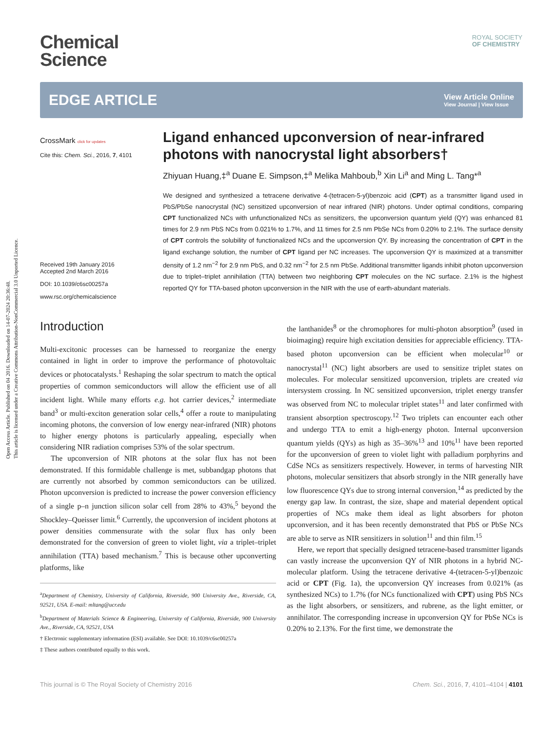Open Access Article. Published on 04 2016. Downloaded on 14-07-2024 20:36:48.
This article is licensed under a Creative Commons Attribution-NonCommercial 3.0 Unported Licence.
ROYAL SOCIETY
OF CHEMISTRY
Chemical
Science
EDGE ARTICLE
View Article Online
View Journal | View Issue
CrossMark click for updates
Cite this: Chem. Sci., 2016, 7, 4101
Received 19th January 2016
Accepted 2nd March 2016
DOI: 10.1039/c6sc00257a
www.rsc.org/chemicalscience
Ligand enhanced upconversion of near-infrared photons with nanocrystal light absorbers†
Zhiyuan Huang,‡<sup>a</sup> Duane E. Simpson,‡<sup>a</sup> Melika Mahboub,<sup>b</sup> Xin Li<sup>a</sup> and Ming L. Tang*<sup>a</sup>
We designed and synthesized a tetracene derivative 4-(tetracen-5-yl)benzoic acid (CPT) as a transmitter ligand used in PbS/PbSe nanocrystal (NC) sensitized upconversion of near infrared (NIR) photons. Under optimal conditions, comparing CPT functionalized NCs with unfunctionalized NCs as sensitizers, the upconversion quantum yield (QY) was enhanced 81 times for 2.9 nm PbS NCs from 0.021% to 1.7%, and 11 times for 2.5 nm PbSe NCs from 0.20% to 2.1%. The surface density of CPT controls the solubility of functionalized NCs and the upconversion QY. By increasing the concentration of CPT in the ligand exchange solution, the number of CPT ligand per NC increases. The upconversion QY is maximized at a transmitter density of 1.2 nm<sup>−2</sup> for 2.9 nm PbS, and 0.32 nm<sup>−2</sup> for 2.5 nm PbSe. Additional transmitter ligands inhibit photon upconversion due to triplet–triplet annihilation (TTA) between two neighboring CPT molecules on the NC surface. 2.1% is the highest reported QY for TTA-based photon upconversion in the NIR with the use of earth-abundant materials.
Introduction
Multi-excitonic processes can be harnessed to reorganize the energy contained in light in order to improve the performance of photovoltaic devices or photocatalysts.<sup>1</sup> Reshaping the solar spectrum to match the optical properties of common semiconductors will allow the efficient use of all incident light. While many efforts e.g. hot carrier devices,<sup>2</sup> intermediate band<sup>3</sup> or multi-exciton generation solar cells,<sup>4</sup> offer a route to manipulating incoming photons, the conversion of low energy near-infrared (NIR) photons to higher energy photons is particularly appealing, especially when considering NIR radiation comprises 53% of the solar spectrum.
The upconversion of NIR photons at the solar flux has not been demonstrated. If this formidable challenge is met, subbandgap photons that are currently not absorbed by common semiconductors can be utilized. Photon upconversion is predicted to increase the power conversion efficiency of a single p–n junction silicon solar cell from 28% to 43%,<sup>5</sup> beyond the Shockley–Queisser limit.<sup>6</sup> Currently, the upconversion of incident photons at power densities commensurate with the solar flux has only been demonstrated for the conversion of green to violet light, via a triplet–triplet annihilation (TTA) based mechanism.<sup>7</sup> This is because other upconverting platforms, like
<sup>a</sup> Department of Chemistry, University of California, Riverside, 900 University Ave., Riverside, CA, 92521, USA. E-mail: mltang@ucr.edu
<sup>b</sup> Department of Materials Science & Engineering, University of California, Riverside, 900 University Ave., Riverside, CA, 92521, USA
† Electronic supplementary information (ESI) available. See DOI: 10.1039/c6sc00257a
‡ These authors contributed equally to this work.
the lanthanides<sup>8</sup> or the chromophores for multi-photon absorption<sup>9</sup> (used in bioimaging) require high excitation densities for appreciable efficiency. TTA-based photon upconversion can be efficient when molecular<sup>10</sup> or nanocrystal<sup>11</sup> (NC) light absorbers are used to sensitize triplet states on molecules. For molecular sensitized upconversion, triplets are created via intersystem crossing. In NC sensitized upconversion, triplet energy transfer was observed from NC to molecular triplet states<sup>11</sup> and later confirmed with transient absorption spectroscopy.<sup>12</sup> Two triplets can encounter each other and undergo TTA to emit a high-energy photon. Internal upconversion quantum yields (QYs) as high as 35–36%<sup>13</sup> and 10%<sup>11</sup> have been reported for the upconversion of green to violet light with palladium porphyrins and CdSe NCs as sensitizers respectively. However, in terms of harvesting NIR photons, molecular sensitizers that absorb strongly in the NIR generally have low fluorescence QYs due to strong internal conversion,<sup>14</sup> as predicted by the energy gap law. In contrast, the size, shape and material dependent optical properties of NCs make them ideal as light absorbers for photon upconversion, and it has been recently demonstrated that PbS or PbSe NCs are able to serve as NIR sensitizers in solution<sup>11</sup> and thin film.<sup>15</sup>
Here, we report that specially designed tetracene-based transmitter ligands can vastly increase the upconversion QY of NIR photons in a hybrid NC-molecular platform. Using the tetracene derivative 4-(tetracen-5-yl)benzoic acid or CPT (Fig. 1a), the upconversion QY increases from 0.021% (as synthesized NCs) to 1.7% (for NCs functionalized with CPT) using PbS NCs as the light absorbers, or sensitizers, and rubrene, as the light emitter, or annihilator. The corresponding increase in upconversion QY for PbSe NCs is 0.20% to 2.13%. For the first time, we demonstrate the
This journal is © The Royal Society of Chemistry 2016 Chem. Sci., 2016, 7, 4101–4104 | 4101